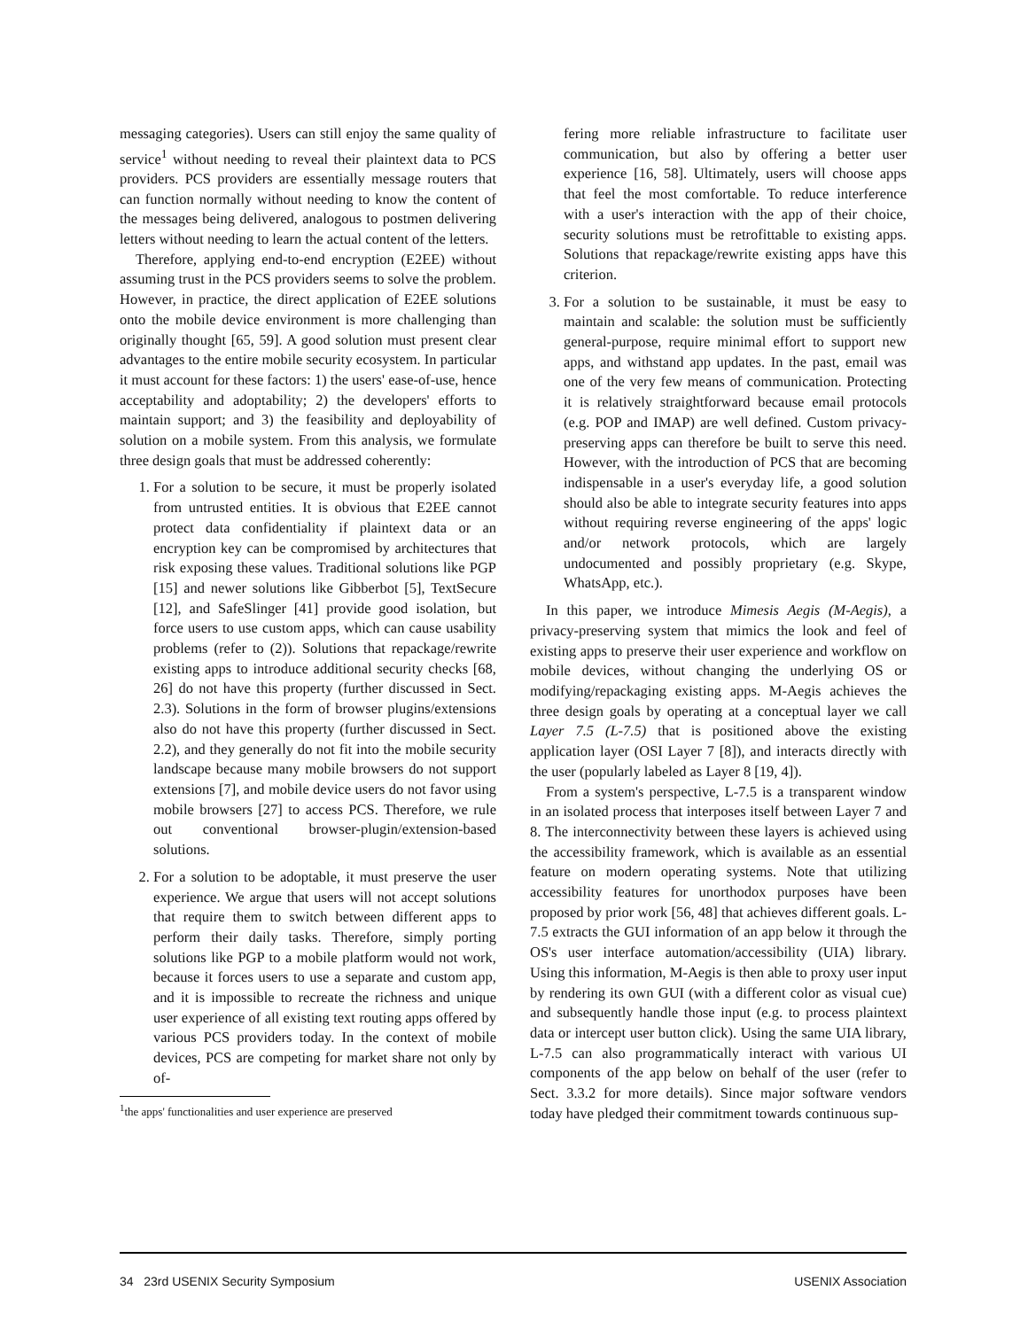messaging categories). Users can still enjoy the same quality of service<sup>1</sup> without needing to reveal their plaintext data to PCS providers. PCS providers are essentially message routers that can function normally without needing to know the content of the messages being delivered, analogous to postmen delivering letters without needing to learn the actual content of the letters.
Therefore, applying end-to-end encryption (E2EE) without assuming trust in the PCS providers seems to solve the problem. However, in practice, the direct application of E2EE solutions onto the mobile device environment is more challenging than originally thought [65, 59]. A good solution must present clear advantages to the entire mobile security ecosystem. In particular it must account for these factors: 1) the users' ease-of-use, hence acceptability and adoptability; 2) the developers' efforts to maintain support; and 3) the feasibility and deployability of solution on a mobile system. From this analysis, we formulate three design goals that must be addressed coherently:
1. For a solution to be secure, it must be properly isolated from untrusted entities. It is obvious that E2EE cannot protect data confidentiality if plaintext data or an encryption key can be compromised by architectures that risk exposing these values. Traditional solutions like PGP [15] and newer solutions like Gibberbot [5], TextSecure [12], and SafeSlinger [41] provide good isolation, but force users to use custom apps, which can cause usability problems (refer to (2)). Solutions that repackage/rewrite existing apps to introduce additional security checks [68, 26] do not have this property (further discussed in Sect. 2.3). Solutions in the form of browser plugins/extensions also do not have this property (further discussed in Sect. 2.2), and they generally do not fit into the mobile security landscape because many mobile browsers do not support extensions [7], and mobile device users do not favor using mobile browsers [27] to access PCS. Therefore, we rule out conventional browser-plugin/extension-based solutions.
2. For a solution to be adoptable, it must preserve the user experience. We argue that users will not accept solutions that require them to switch between different apps to perform their daily tasks. Therefore, simply porting solutions like PGP to a mobile platform would not work, because it forces users to use a separate and custom app, and it is impossible to recreate the richness and unique user experience of all existing text routing apps offered by various PCS providers today. In the context of mobile devices, PCS are competing for market share not only by of-
<sup>1</sup> the apps' functionalities and user experience are preserved
fering more reliable infrastructure to facilitate user communication, but also by offering a better user experience [16, 58]. Ultimately, users will choose apps that feel the most comfortable. To reduce interference with a user's interaction with the app of their choice, security solutions must be retrofittable to existing apps. Solutions that repackage/rewrite existing apps have this criterion.
3. For a solution to be sustainable, it must be easy to maintain and scalable: the solution must be sufficiently general-purpose, require minimal effort to support new apps, and withstand app updates. In the past, email was one of the very few means of communication. Protecting it is relatively straightforward because email protocols (e.g. POP and IMAP) are well defined. Custom privacy-preserving apps can therefore be built to serve this need. However, with the introduction of PCS that are becoming indispensable in a user's everyday life, a good solution should also be able to integrate security features into apps without requiring reverse engineering of the apps' logic and/or network protocols, which are largely undocumented and possibly proprietary (e.g. Skype, WhatsApp, etc.).
In this paper, we introduce Mimesis Aegis (M-Aegis), a privacy-preserving system that mimics the look and feel of existing apps to preserve their user experience and workflow on mobile devices, without changing the underlying OS or modifying/repackaging existing apps. M-Aegis achieves the three design goals by operating at a conceptual layer we call Layer 7.5 (L-7.5) that is positioned above the existing application layer (OSI Layer 7 [8]), and interacts directly with the user (popularly labeled as Layer 8 [19, 4]).
From a system's perspective, L-7.5 is a transparent window in an isolated process that interposes itself between Layer 7 and 8. The interconnectivity between these layers is achieved using the accessibility framework, which is available as an essential feature on modern operating systems. Note that utilizing accessibility features for unorthodox purposes have been proposed by prior work [56, 48] that achieves different goals. L-7.5 extracts the GUI information of an app below it through the OS's user interface automation/accessibility (UIA) library. Using this information, M-Aegis is then able to proxy user input by rendering its own GUI (with a different color as visual cue) and subsequently handle those input (e.g. to process plaintext data or intercept user button click). Using the same UIA library, L-7.5 can also programmatically interact with various UI components of the app below on behalf of the user (refer to Sect. 3.3.2 for more details). Since major software vendors today have pledged their commitment towards continuous sup-
34 23rd USENIX Security Symposium USENIX Association